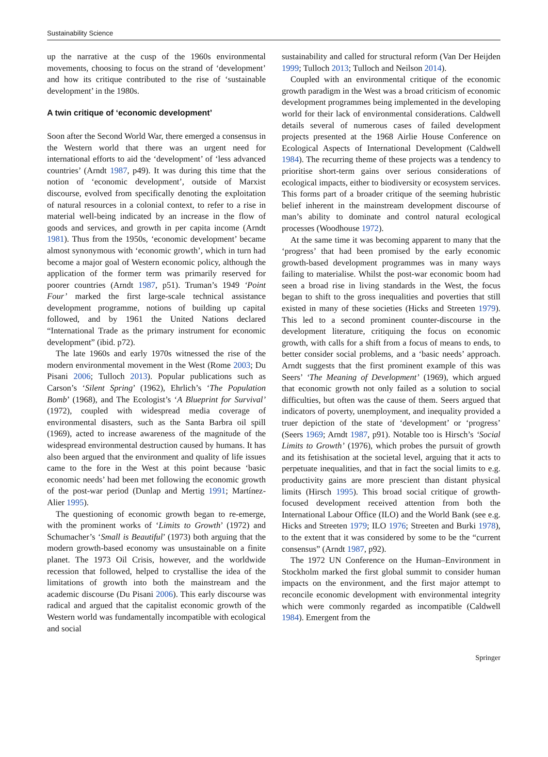Sustainability Science
up the narrative at the cusp of the 1960s environmental movements, choosing to focus on the strand of ‘development’ and how its critique contributed to the rise of ‘sustainable development’ in the 1980s.
A twin critique of ‘economic development’
Soon after the Second World War, there emerged a consensus in the Western world that there was an urgent need for international efforts to aid the ‘development’ of ‘less advanced countries’ (Arndt 1987, p49). It was during this time that the notion of ‘economic development’, outside of Marxist discourse, evolved from specifically denoting the exploitation of natural resources in a colonial context, to refer to a rise in material well-being indicated by an increase in the flow of goods and services, and growth in per capita income (Arndt 1981). Thus from the 1950s, ‘economic development’ became almost synonymous with ‘economic growth’, which in turn had become a major goal of Western economic policy, although the application of the former term was primarily reserved for poorer countries (Arndt 1987, p51). Truman’s 1949 ‘Point Four’ marked the first large-scale technical assistance development programme, notions of building up capital followed, and by 1961 the United Nations declared “International Trade as the primary instrument for economic development” (ibid. p72).
The late 1960s and early 1970s witnessed the rise of the modern environmental movement in the West (Rome 2003; Du Pisani 2006; Tulloch 2013). Popular publications such as Carson’s ‘Silent Spring’ (1962), Ehrlich’s ‘The Population Bomb’ (1968), and The Ecologist’s ‘A Blueprint for Survival’ (1972), coupled with widespread media coverage of environmental disasters, such as the Santa Barbra oil spill (1969), acted to increase awareness of the magnitude of the widespread environmental destruction caused by humans. It has also been argued that the environment and quality of life issues came to the fore in the West at this point because ‘basic economic needs’ had been met following the economic growth of the post-war period (Dunlap and Mertig 1991; Martínez-Alier 1995).
The questioning of economic growth began to re-emerge, with the prominent works of ‘Limits to Growth’ (1972) and Schumacher’s ‘Small is Beautiful’ (1973) both arguing that the modern growth-based economy was unsustainable on a finite planet. The 1973 Oil Crisis, however, and the worldwide recession that followed, helped to crystallise the idea of the limitations of growth into both the mainstream and the academic discourse (Du Pisani 2006). This early discourse was radical and argued that the capitalist economic growth of the Western world was fundamentally incompatible with ecological and social
sustainability and called for structural reform (Van Der Heijden 1999; Tulloch 2013; Tulloch and Neilson 2014).
Coupled with an environmental critique of the economic growth paradigm in the West was a broad criticism of economic development programmes being implemented in the developing world for their lack of environmental considerations. Caldwell details several of numerous cases of failed development projects presented at the 1968 Airlie House Conference on Ecological Aspects of International Development (Caldwell 1984). The recurring theme of these projects was a tendency to prioritise short-term gains over serious considerations of ecological impacts, either to biodiversity or ecosystem services. This forms part of a broader critique of the seeming hubristic belief inherent in the mainstream development discourse of man’s ability to dominate and control natural ecological processes (Woodhouse 1972).
At the same time it was becoming apparent to many that the ‘progress’ that had been promised by the early economic growth-based development programmes was in many ways failing to materialise. Whilst the post-war economic boom had seen a broad rise in living standards in the West, the focus began to shift to the gross inequalities and poverties that still existed in many of these societies (Hicks and Streeten 1979). This led to a second prominent counter-discourse in the development literature, critiquing the focus on economic growth, with calls for a shift from a focus of means to ends, to better consider social problems, and a ‘basic needs’ approach. Arndt suggests that the first prominent example of this was Seers’ ‘The Meaning of Development’ (1969), which argued that economic growth not only failed as a solution to social difficulties, but often was the cause of them. Seers argued that indicators of poverty, unemployment, and inequality provided a truer depiction of the state of ‘development’ or ‘progress’ (Seers 1969; Arndt 1987, p91). Notable too is Hirsch’s ‘Social Limits to Growth’ (1976), which probes the pursuit of growth and its fetishisation at the societal level, arguing that it acts to perpetuate inequalities, and that in fact the social limits to e.g. productivity gains are more prescient than distant physical limits (Hirsch 1995). This broad social critique of growth-focused development received attention from both the International Labour Office (ILO) and the World Bank (see e.g. Hicks and Streeten 1979; ILO 1976; Streeten and Burki 1978), to the extent that it was considered by some to be the “current consensus” (Arndt 1987, p92).
The 1972 UN Conference on the Human–Environment in Stockholm marked the first global summit to consider human impacts on the environment, and the first major attempt to reconcile economic development with environmental integrity which were commonly regarded as incompatible (Caldwell 1984). Emergent from the
Springer